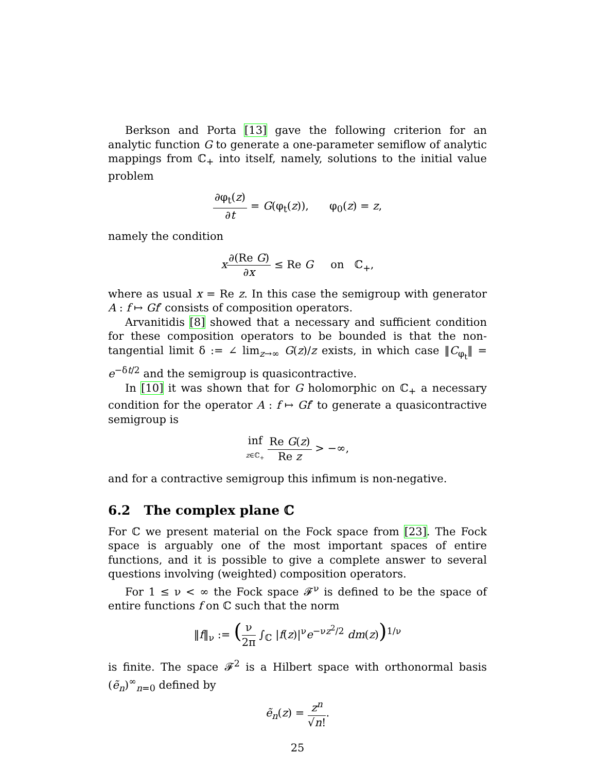Berkson and Porta [13] gave the following criterion for an analytic function G to generate a one-parameter semiflow of analytic mappings from ℂ<sub>+</sub> into itself, namely, solutions to the initial value problem
∂φ<sub>t</sub>(z) ∂t = G(φ<sub>t</sub>(z)), φ<sub>0</sub>(z) = z,
namely the condition
x∂(Re G) ∂x ≤ Re G on ℂ<sub>+</sub>,
where as usual x = Re z. In this case the semigroup with generator A : f ↦ Gf′ consists of composition operators.
Arvanitidis [8] showed that a necessary and sufficient condition for these composition operators to be bounded is that the non-tangential limit δ := ∠ lim<sub>z→∞</sub> G(z)/z exists, in which case ‖C<sub>φ<sub>t</sub></sub>‖ = e<sup>−δt/2</sup> and the semigroup is quasicontractive.
In [10] it was shown that for G holomorphic on ℂ<sub>+</sub> a necessary condition for the operator A : f ↦ Gf′ to generate a quasicontractive semigroup is
inf z∈ℂ<sub>+</sub> Re G(z) Re z > −∞,
and for a contractive semigroup this infimum is non-negative.
6.2 The complex plane ℂ
For ℂ we present material on the Fock space from [23]. The Fock space is arguably one of the most important spaces of entire functions, and it is possible to give a complete answer to several questions involving (weighted) composition operators.
For 1 ≤ ν < ∞ the Fock space 𝓕<sup>ν</sup> is defined to be the space of entire functions f on ℂ such that the norm
‖f‖<sub>ν</sub> := (ν 2π ∫<sub>ℂ</sub> |f(z)|<sup>ν</sup>e<sup>−νz<sup>2</sup>/2</sup> dm(z))<sup>1/ν</sup>
is finite. The space 𝓕<sup>2</sup> is a Hilbert space with orthonormal basis (ẽ<sub>n</sub>)<sup>∞</sup><sub>n=0</sub> defined by
ẽ<sub>n</sub>(z) = z<sup>n</sup> √n!.
25